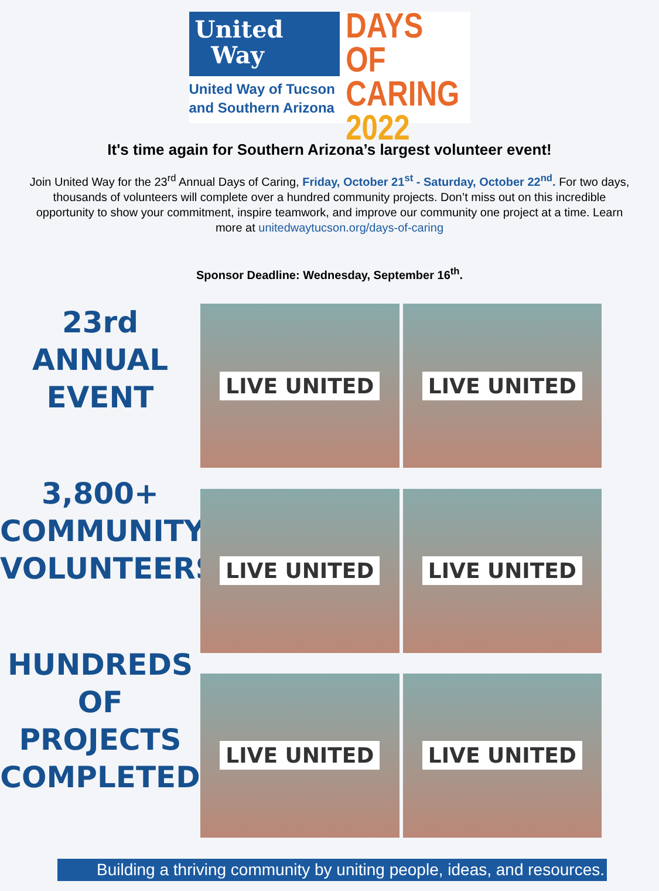United
Way
United Way of Tucson
and Southern Arizona
DAYS OF
CARING
2022
It's time again for Southern Arizona’s largest volunteer event!
Join United Way for the 23<sup>rd</sup> Annual Days of Caring, Friday, October 21<sup>st</sup> - Saturday, October 22<sup>nd</sup>. For two days, thousands of volunteers will complete over a hundred community projects. Don’t miss out on this incredible opportunity to show your commitment, inspire teamwork, and improve our community one project at a time. Learn more at unitedwaytucson.org/days-of-caring
Sponsor Deadline: Wednesday, September 16<sup>th</sup>.
23rd
ANNUAL EVENT
3,800+
COMMUNITY
VOLUNTEERS
HUNDREDS
OF PROJECTS
COMPLETED
LIVE UNITED
LIVE UNITED
LIVE UNITED
LIVE UNITED
LIVE UNITED
LIVE UNITED
Building a thriving community by uniting people, ideas, and resources.